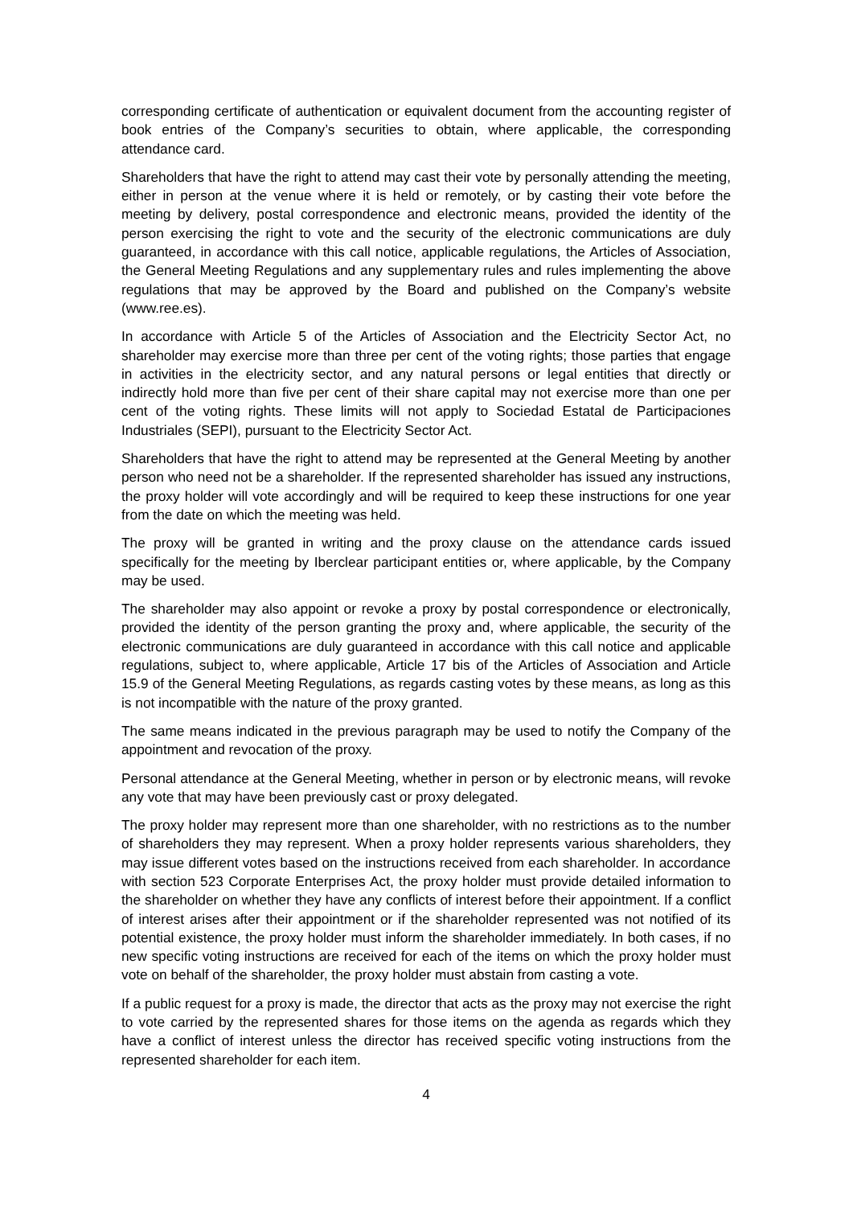corresponding certificate of authentication or equivalent document from the accounting register of book entries of the Company’s securities to obtain, where applicable, the corresponding attendance card.
Shareholders that have the right to attend may cast their vote by personally attending the meeting, either in person at the venue where it is held or remotely, or by casting their vote before the meeting by delivery, postal correspondence and electronic means, provided the identity of the person exercising the right to vote and the security of the electronic communications are duly guaranteed, in accordance with this call notice, applicable regulations, the Articles of Association, the General Meeting Regulations and any supplementary rules and rules implementing the above regulations that may be approved by the Board and published on the Company’s website (www.ree.es).
In accordance with Article 5 of the Articles of Association and the Electricity Sector Act, no shareholder may exercise more than three per cent of the voting rights; those parties that engage in activities in the electricity sector, and any natural persons or legal entities that directly or indirectly hold more than five per cent of their share capital may not exercise more than one per cent of the voting rights. These limits will not apply to Sociedad Estatal de Participaciones Industriales (SEPI), pursuant to the Electricity Sector Act.
Shareholders that have the right to attend may be represented at the General Meeting by another person who need not be a shareholder. If the represented shareholder has issued any instructions, the proxy holder will vote accordingly and will be required to keep these instructions for one year from the date on which the meeting was held.
The proxy will be granted in writing and the proxy clause on the attendance cards issued specifically for the meeting by Iberclear participant entities or, where applicable, by the Company may be used.
The shareholder may also appoint or revoke a proxy by postal correspondence or electronically, provided the identity of the person granting the proxy and, where applicable, the security of the electronic communications are duly guaranteed in accordance with this call notice and applicable regulations, subject to, where applicable, Article 17 bis of the Articles of Association and Article 15.9 of the General Meeting Regulations, as regards casting votes by these means, as long as this is not incompatible with the nature of the proxy granted.
The same means indicated in the previous paragraph may be used to notify the Company of the appointment and revocation of the proxy.
Personal attendance at the General Meeting, whether in person or by electronic means, will revoke any vote that may have been previously cast or proxy delegated.
The proxy holder may represent more than one shareholder, with no restrictions as to the number of shareholders they may represent. When a proxy holder represents various shareholders, they may issue different votes based on the instructions received from each shareholder. In accordance with section 523 Corporate Enterprises Act, the proxy holder must provide detailed information to the shareholder on whether they have any conflicts of interest before their appointment. If a conflict of interest arises after their appointment or if the shareholder represented was not notified of its potential existence, the proxy holder must inform the shareholder immediately. In both cases, if no new specific voting instructions are received for each of the items on which the proxy holder must vote on behalf of the shareholder, the proxy holder must abstain from casting a vote.
If a public request for a proxy is made, the director that acts as the proxy may not exercise the right to vote carried by the represented shares for those items on the agenda as regards which they have a conflict of interest unless the director has received specific voting instructions from the represented shareholder for each item.
4